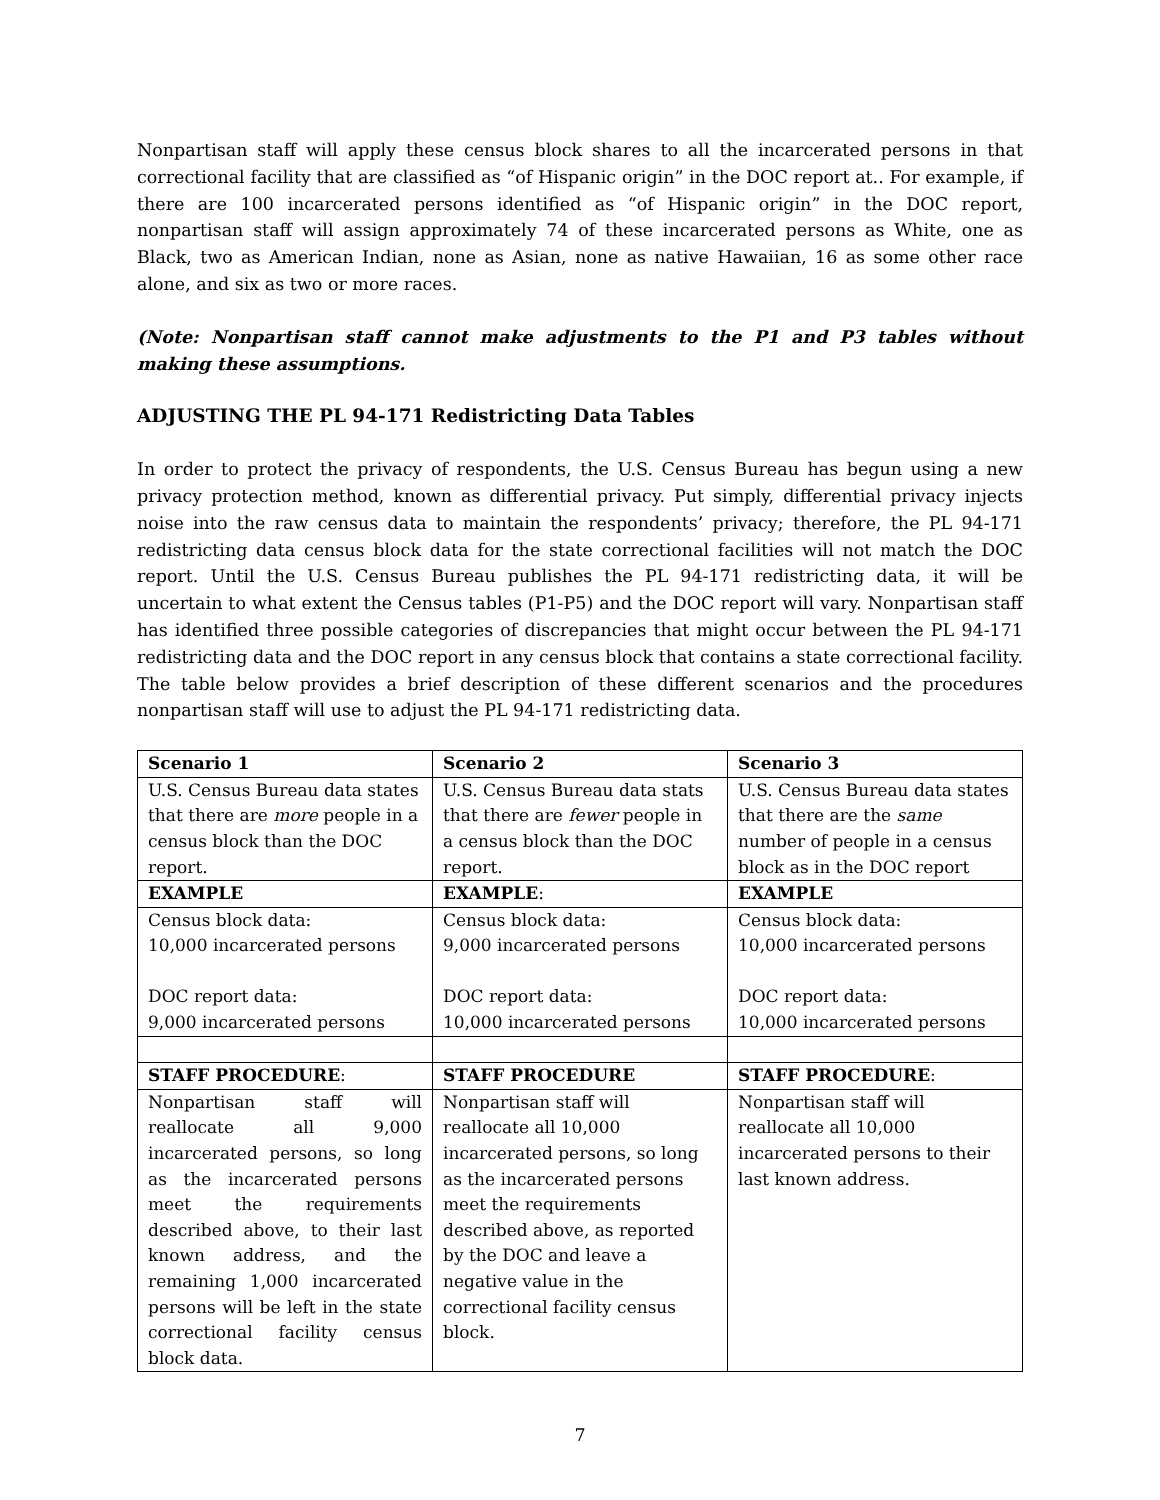Nonpartisan staff will apply these census block shares to all the incarcerated persons in that correctional facility that are classified as “of Hispanic origin” in the DOC report at.. For example, if there are 100 incarcerated persons identified as “of Hispanic origin” in the DOC report, nonpartisan staff will assign approximately 74 of these incarcerated persons as White, one as Black, two as American Indian, none as Asian, none as native Hawaiian, 16 as some other race alone, and six as two or more races.
(Note: Nonpartisan staff cannot make adjustments to the P1 and P3 tables without making these assumptions.
ADJUSTING THE PL 94-171 Redistricting Data Tables
In order to protect the privacy of respondents, the U.S. Census Bureau has begun using a new privacy protection method, known as differential privacy. Put simply, differential privacy injects noise into the raw census data to maintain the respondents’ privacy; therefore, the PL 94-171 redistricting data census block data for the state correctional facilities will not match the DOC report. Until the U.S. Census Bureau publishes the PL 94-171 redistricting data, it will be uncertain to what extent the Census tables (P1-P5) and the DOC report will vary. Nonpartisan staff has identified three possible categories of discrepancies that might occur between the PL 94-171 redistricting data and the DOC report in any census block that contains a state correctional facility. The table below provides a brief description of these different scenarios and the procedures nonpartisan staff will use to adjust the PL 94-171 redistricting data.
| Scenario 1 | Scenario 2 | Scenario 3 |
| U.S. Census Bureau data states that there are more people in a census block than the DOC report. | U.S. Census Bureau data stats that there are fewer people in a census block than the DOC report. | U.S. Census Bureau data states that there are the same number of people in a census block as in the DOC report |
| EXAMPLE | EXAMPLE : | EXAMPLE |
| Census block data: 10,000 incarcerated persons DOC report data: 9,000 incarcerated persons | Census block data: 9,000 incarcerated persons DOC report data: 10,000 incarcerated persons | Census block data: 10,000 incarcerated persons DOC report data: 10,000 incarcerated persons |
| STAFF PROCEDURE : | STAFF PROCEDURE | STAFF PROCEDURE : |
| Nonpartisan staff will reallocate all 9,000 incarcerated persons, so long as the incarcerated persons meet the requirements described above, to their last known address, and the remaining 1,000 incarcerated persons will be left in the state correctional facility census block data. | Nonpartisan staff will reallocate all 10,000 incarcerated persons, so long as the incarcerated persons meet the requirements described above, as reported by the DOC and leave a negative value in the correctional facility census block. | Nonpartisan staff will reallocate all 10,000 incarcerated persons to their last known address. |
7